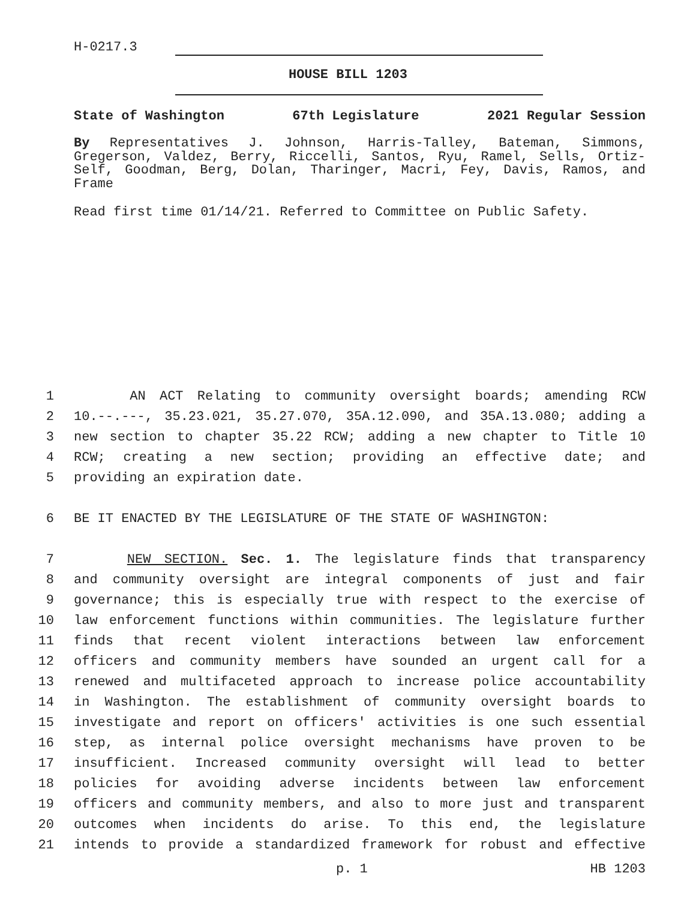H-0217.3
HOUSE BILL 1203
State of Washington 67th Legislature 2021 Regular Session
By Representatives J. Johnson, Harris-Talley, Bateman, Simmons, Gregerson, Valdez, Berry, Riccelli, Santos, Ryu, Ramel, Sells, Ortiz-Self, Goodman, Berg, Dolan, Tharinger, Macri, Fey, Davis, Ramos, and Frame
Read first time 01/14/21. Referred to Committee on Public Safety.
1 AN ACT Relating to community oversight boards; amending RCW
2 10.--.---, 35.23.021, 35.27.070, 35A.12.090, and 35A.13.080; adding a
3 new section to chapter 35.22 RCW; adding a new chapter to Title 10
4 RCW; creating a new section; providing an effective date; and
5 providing an expiration date.
6 BE IT ENACTED BY THE LEGISLATURE OF THE STATE OF WASHINGTON:
7 NEW SECTION. Sec. 1. The legislature finds that transparency
8 and community oversight are integral components of just and fair
9 governance; this is especially true with respect to the exercise of
10 law enforcement functions within communities. The legislature further
11 finds that recent violent interactions between law enforcement
12 officers and community members have sounded an urgent call for a
13 renewed and multifaceted approach to increase police accountability
14 in Washington. The establishment of community oversight boards to
15 investigate and report on officers' activities is one such essential
16 step, as internal police oversight mechanisms have proven to be
17 insufficient. Increased community oversight will lead to better
18 policies for avoiding adverse incidents between law enforcement
19 officers and community members, and also to more just and transparent
20 outcomes when incidents do arise. To this end, the legislature
21 intends to provide a standardized framework for robust and effective
p. 1 HB 1203